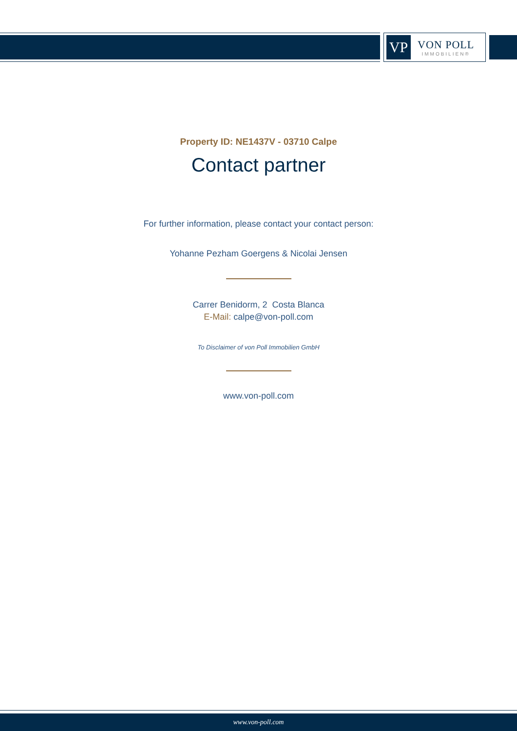VP
VON POLL
IMMOBILIEN®
Property ID: NE1437V - 03710 Calpe
Contact partner
For further information, please contact your contact person:
Yohanne Pezham Goergens & Nicolai Jensen
Carrer Benidorm, 2 Costa Blanca
E-Mail: calpe@von-poll.com
To Disclaimer of von Poll Immobilien GmbH
www.von-poll.com
www.von-poll.com